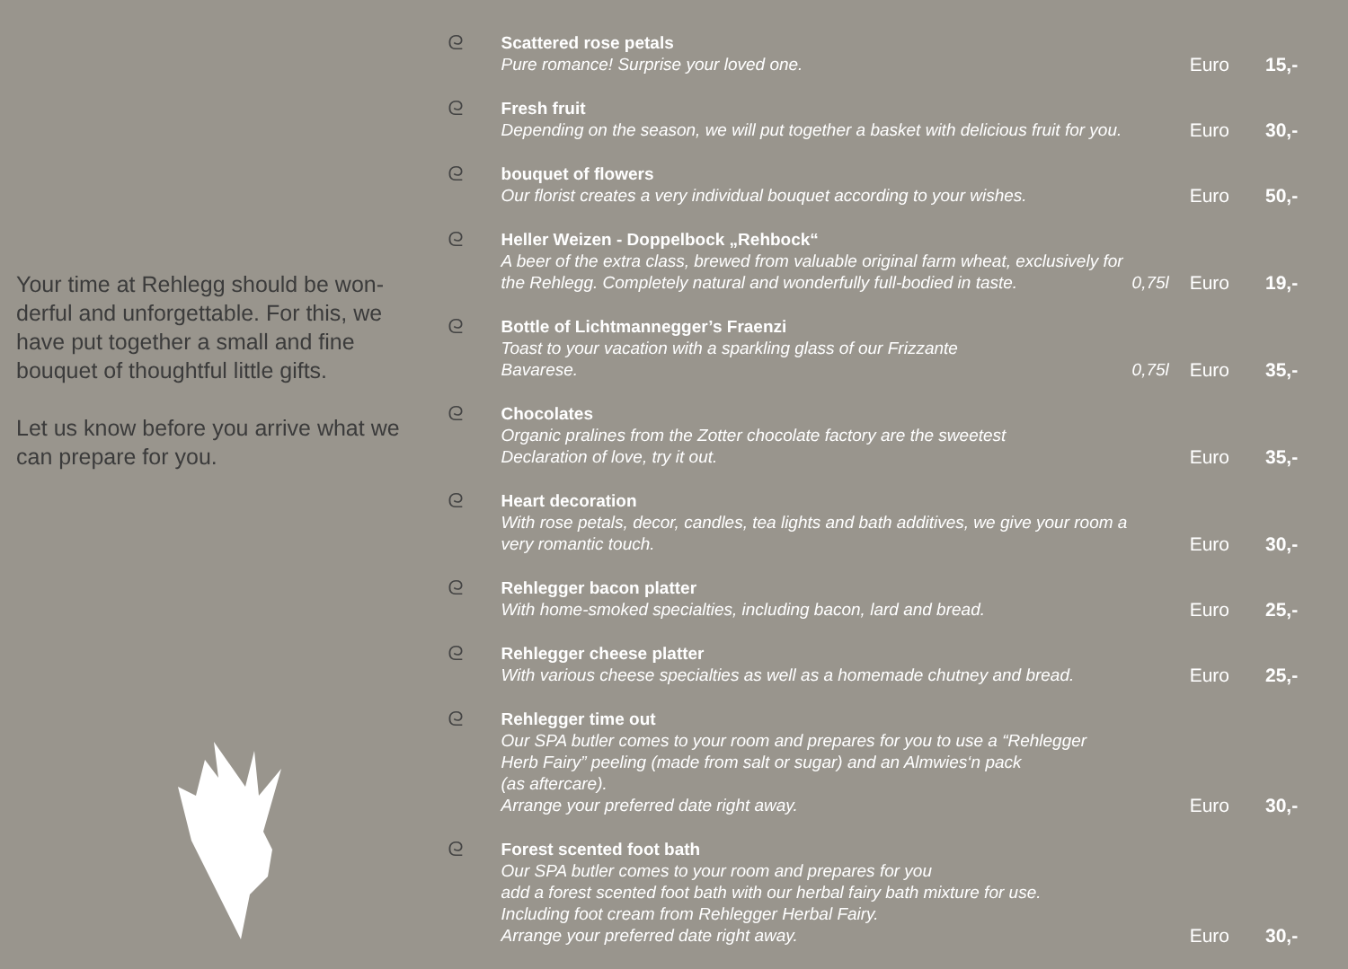Your time at Rehlegg should be won-derful and unforgettable. For this, we have put together a small and fine bouquet of thoughtful little gifts.
Let us know before you arrive what we can prepare for you.
ᘓ
Scattered rose petals
Pure romance! Surprise your loved one.
Euro
15,-
ᘓ
Fresh fruit
Depending on the season, we will put together a basket with delicious fruit for you.
Euro
30,-
ᘓ
bouquet of flowers
Our florist creates a very individual bouquet according to your wishes.
Euro
50,-
ᘓ
Heller Weizen - Doppelbock „Rehbock“A beer of the extra class, brewed from valuable original farm wheat, exclusively for the Rehlegg. Completely natural and wonderfully full-bodied in taste.
0,75l
Euro
19,-
ᘓ
Bottle of Lichtmannegger’s Fraenzi
Toast to your vacation with a sparkling glass of our Frizzante
Bavarese.
0,75l
Euro
35,-
ᘓ
Chocolates
Organic pralines from the Zotter chocolate factory are the sweetest
Declaration of love, try it out.
Euro
35,-
ᘓ
Heart decoration
With rose petals, decor, candles, tea lights and bath additives, we give your room a very romantic touch.
Euro
30,-
ᘓ
Rehlegger bacon platter
With home-smoked specialties, including bacon, lard and bread.
Euro
25,-
ᘓ
Rehlegger cheese platter
With various cheese specialties as well as a homemade chutney and bread.
Euro
25,-
ᘓ
Rehlegger time out
Our SPA butler comes to your room and prepares for you to use a “Rehlegger
Herb Fairy” peeling (made from salt or sugar) and an Almwies‘n pack
(as aftercare).
Arrange your preferred date right away.
Euro
30,-
ᘓ
Forest scented foot bath
Our SPA butler comes to your room and prepares for you
add a forest scented foot bath with our herbal fairy bath mixture for use.
Including foot cream from Rehlegger Herbal Fairy.
Arrange your preferred date right away.
Euro
30,-